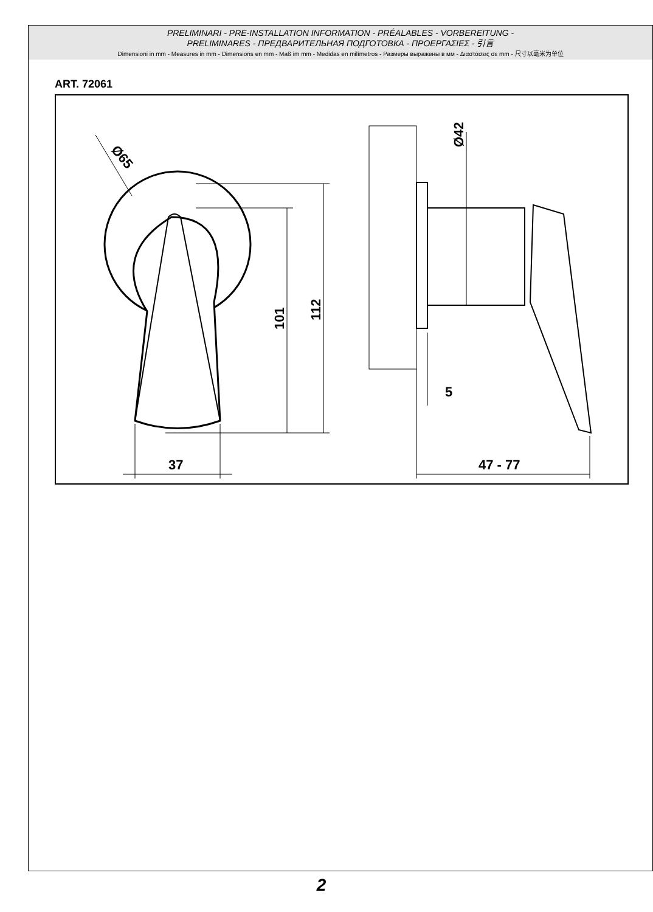PRELIMINARI - PRE-INSTALLATION INFORMATION - PRÉALABLES - VORBEREITUNG -
PRELIMINARES - ПРЕДВАРИТЕЛЬНАЯ ПОДГОТОВКА - ΠΡΟΕΡΓΑΣΙΕΣ - 引言
Dimensioni in mm - Measures in mm - Dimensions en mm - Maß im mm - Medidas en milímetros - Размеры выражены в мм - Διαστάσεις σε mm - 尺寸以毫米为单位
ART. 72061
101
112
37
Ø65
Ø42
5
47 - 77
2